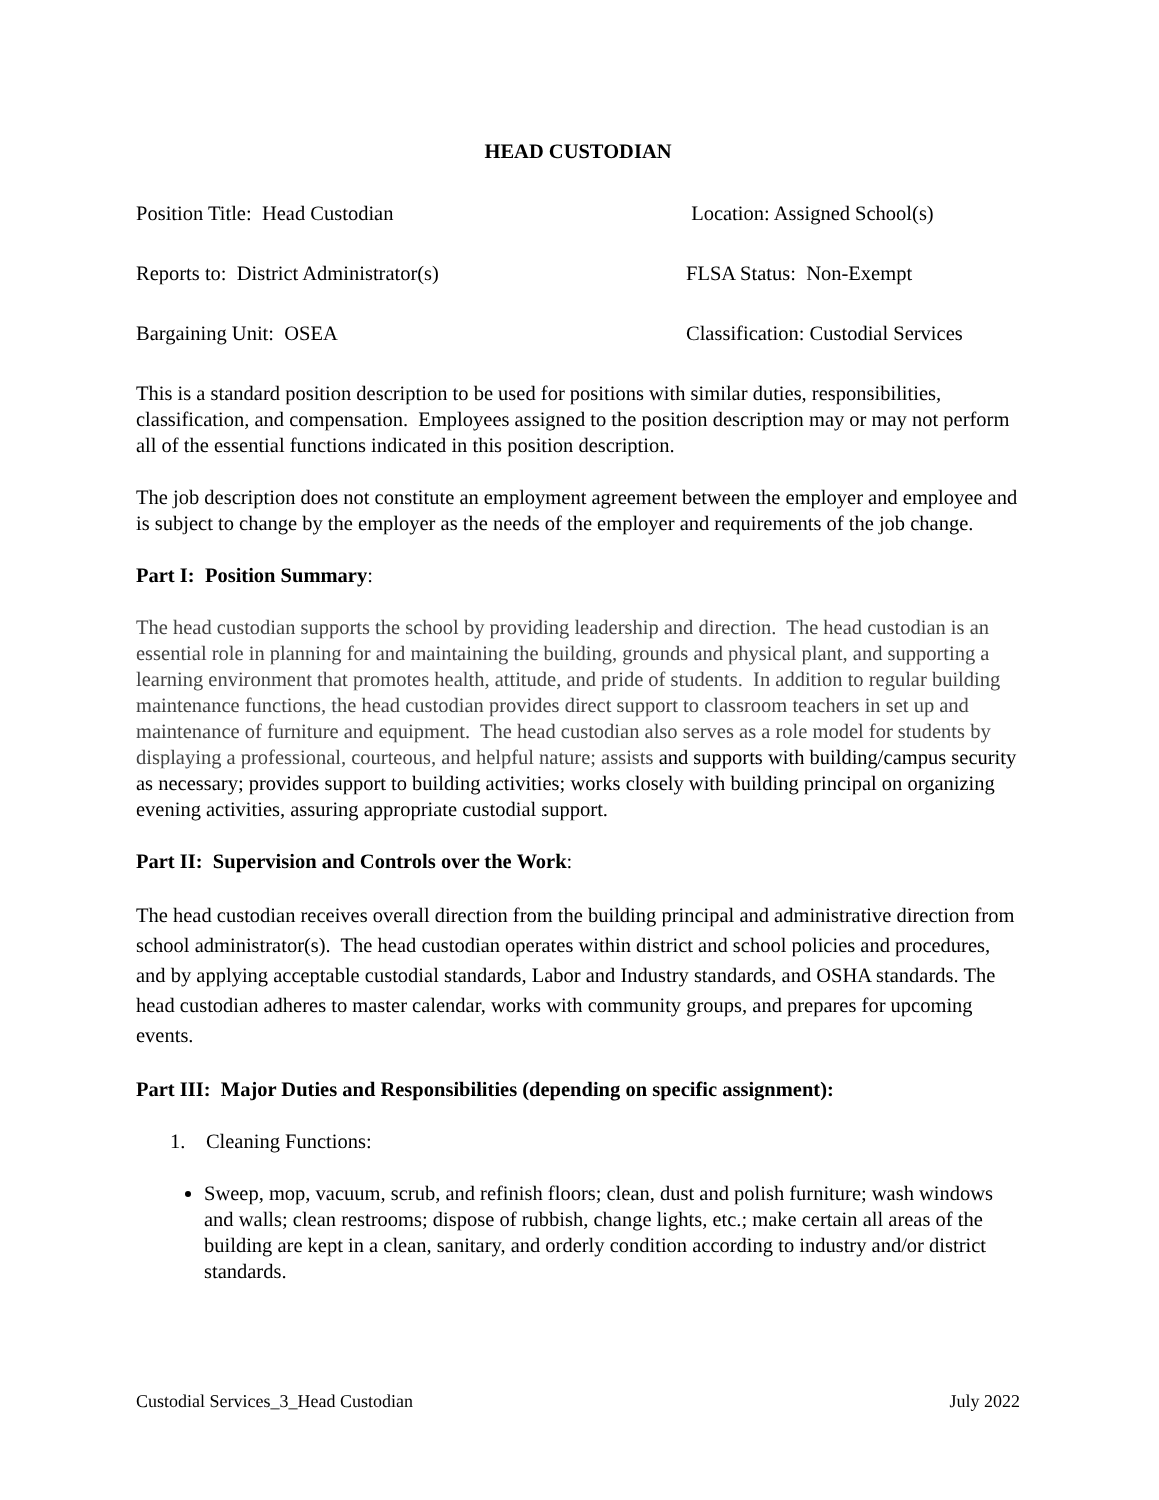HEAD CUSTODIAN
Position Title: Head Custodian Location: Assigned School(s)
Reports to: District Administrator(s) FLSA Status: Non-Exempt
Bargaining Unit: OSEA Classification: Custodial Services
This is a standard position description to be used for positions with similar duties, responsibilities, classification, and compensation. Employees assigned to the position description may or may not perform all of the essential functions indicated in this position description.
The job description does not constitute an employment agreement between the employer and employee and is subject to change by the employer as the needs of the employer and requirements of the job change.
Part I: Position Summary:
The head custodian supports the school by providing leadership and direction. The head custodian is an essential role in planning for and maintaining the building, grounds and physical plant, and supporting a learning environment that promotes health, attitude, and pride of students. In addition to regular building maintenance functions, the head custodian provides direct support to classroom teachers in set up and maintenance of furniture and equipment. The head custodian also serves as a role model for students by displaying a professional, courteous, and helpful nature; assists and supports with building/campus security as necessary; provides support to building activities; works closely with building principal on organizing evening activities, assuring appropriate custodial support.
Part II: Supervision and Controls over the Work:
The head custodian receives overall direction from the building principal and administrative direction from school administrator(s). The head custodian operates within district and school policies and procedures, and by applying acceptable custodial standards, Labor and Industry standards, and OSHA standards. The head custodian adheres to master calendar, works with community groups, and prepares for upcoming events.
Part III: Major Duties and Responsibilities (depending on specific assignment):
1. Cleaning Functions:
Sweep, mop, vacuum, scrub, and refinish floors; clean, dust and polish furniture; wash windows and walls; clean restrooms; dispose of rubbish, change lights, etc.; make certain all areas of the building are kept in a clean, sanitary, and orderly condition according to industry and/or district standards.
Custodial Services_3_Head Custodian July 2022